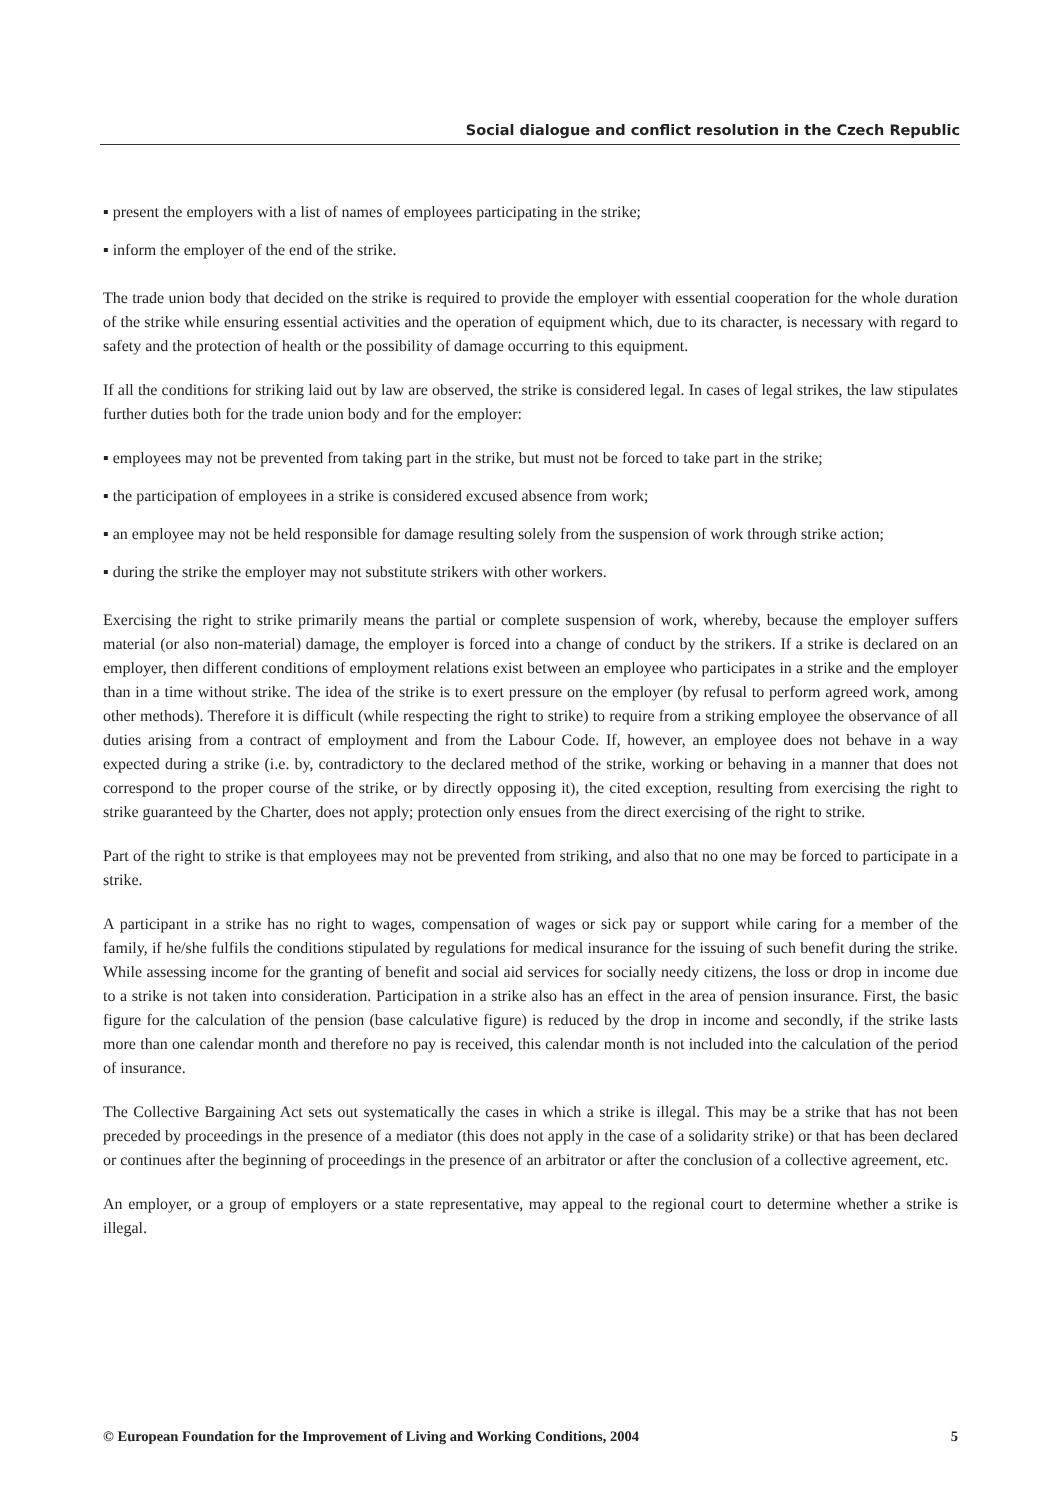Social dialogue and conflict resolution in the Czech Republic
▪ present the employers with a list of names of employees participating in the strike;
▪ inform the employer of the end of the strike.
The trade union body that decided on the strike is required to provide the employer with essential cooperation for the whole duration of the strike while ensuring essential activities and the operation of equipment which, due to its character, is necessary with regard to safety and the protection of health or the possibility of damage occurring to this equipment.
If all the conditions for striking laid out by law are observed, the strike is considered legal. In cases of legal strikes, the law stipulates further duties both for the trade union body and for the employer:
▪ employees may not be prevented from taking part in the strike, but must not be forced to take part in the strike;
▪ the participation of employees in a strike is considered excused absence from work;
▪ an employee may not be held responsible for damage resulting solely from the suspension of work through strike action;
▪ during the strike the employer may not substitute strikers with other workers.
Exercising the right to strike primarily means the partial or complete suspension of work, whereby, because the employer suffers material (or also non-material) damage, the employer is forced into a change of conduct by the strikers. If a strike is declared on an employer, then different conditions of employment relations exist between an employee who participates in a strike and the employer than in a time without strike. The idea of the strike is to exert pressure on the employer (by refusal to perform agreed work, among other methods). Therefore it is difficult (while respecting the right to strike) to require from a striking employee the observance of all duties arising from a contract of employment and from the Labour Code. If, however, an employee does not behave in a way expected during a strike (i.e. by, contradictory to the declared method of the strike, working or behaving in a manner that does not correspond to the proper course of the strike, or by directly opposing it), the cited exception, resulting from exercising the right to strike guaranteed by the Charter, does not apply; protection only ensues from the direct exercising of the right to strike.
Part of the right to strike is that employees may not be prevented from striking, and also that no one may be forced to participate in a strike.
A participant in a strike has no right to wages, compensation of wages or sick pay or support while caring for a member of the family, if he/she fulfils the conditions stipulated by regulations for medical insurance for the issuing of such benefit during the strike. While assessing income for the granting of benefit and social aid services for socially needy citizens, the loss or drop in income due to a strike is not taken into consideration. Participation in a strike also has an effect in the area of pension insurance. First, the basic figure for the calculation of the pension (base calculative figure) is reduced by the drop in income and secondly, if the strike lasts more than one calendar month and therefore no pay is received, this calendar month is not included into the calculation of the period of insurance.
The Collective Bargaining Act sets out systematically the cases in which a strike is illegal. This may be a strike that has not been preceded by proceedings in the presence of a mediator (this does not apply in the case of a solidarity strike) or that has been declared or continues after the beginning of proceedings in the presence of an arbitrator or after the conclusion of a collective agreement, etc.
An employer, or a group of employers or a state representative, may appeal to the regional court to determine whether a strike is illegal.
© European Foundation for the Improvement of Living and Working Conditions, 2004 5